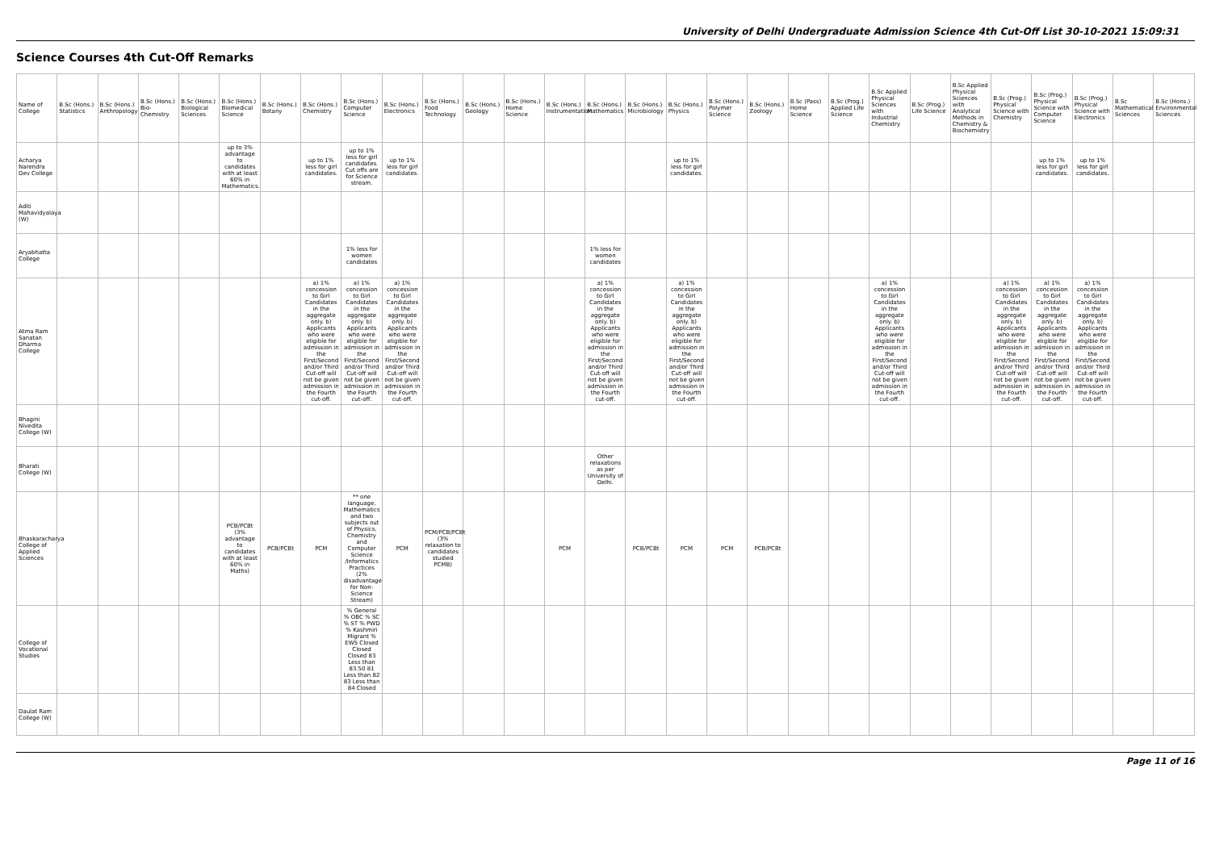University of Delhi Undergraduate Admission Science 4th Cut-Off List 30-10-2021 15:09:31
Science Courses 4th Cut-Off Remarks
| Name of College | B.Sc (Hons.) Statistics | B.Sc (Hons.) Anthropology | B.Sc (Hons.) Bio-Chemistry | B.Sc (Hons.) Biological Sciences | B.Sc (Hons.) Biomedical Science | B.Sc (Hons.) Botany | B.Sc (Hons.) Chemistry | B.Sc (Hons.) Computer Science | B.Sc (Hons.) Electronics | B.Sc (Hons.) Food Technology | B.Sc (Hons.) Geology | B.Sc (Hons.) Home Science | B.Sc (Hons.) Instrumentation | B.Sc (Hons.) Mathematics | B.Sc (Hons.) Microbiology | B.Sc (Hons.) Physics | B.Sc (Hons.) Polymer Science | B.Sc (Hons.) Zoology | B.Sc (Pass) Home Science | B.Sc (Prog.) Applied Life Science | B.Sc Applied Physical Sciences with Industrial Chemistry | B.Sc (Prog.) Life Science | B.Sc Applied Physical Sciences with Analytical Methods in Chemistry & Biochemistry | B.Sc (Prog.) Physical Science with Chemistry | B.Sc (Prog.) Physical Science with Computer Science | B.Sc (Prog.) Physical Science with Electronics | B.Sc Mathematical Sciences | B.Sc (Hons.) Environmental Sciences |
| --- | --- | --- | --- | --- | --- | --- | --- | --- | --- | --- | --- | --- | --- | --- | --- | --- | --- | --- | --- | --- | --- | --- | --- | --- | --- | --- | --- | --- |
| Acharya Narendra Dev College | | | | | up to 3% advantage to candidates with at least 60% in Mathematics. | | up to 1% less for girl candidates. | up to 1% less for girl candidates. Cut offs are for Science stream. | up to 1% less for girl candidates. | | | | | | | up to 1% less for girl candidates. | | | | | | | | | up to 1% less for girl candidates. | up to 1% less for girl candidates. | | |
| Aditi Mahavidyalaya (W) | | | | | | | | | | | | | | | | | | | | | | | | | | | | |
| Aryabhatta College | | | | | | | | 1% less for women candidates | | | | | | 1% less for women candidates | | | | | | | | | | | | | | |
| Atma Ram Sanatan Dharma College | | | | | | | a) 1% concession to Girl Candidates in the aggregate only. b) Applicants who were eligible for admission in the First/Second and/or Third Cut-off will not be given admission in the Fourth cut-off. | a) 1% concession to Girl Candidates in the aggregate only. b) Applicants who were eligible for admission in the First/Second and/or Third Cut-off will not be given admission in the Fourth cut-off. | a) 1% concession to Girl Candidates in the aggregate only. b) Applicants who were eligible for admission in the First/Second and/or Third Cut-off will not be given admission in the Fourth cut-off. | | | | | a) 1% concession to Girl Candidates in the aggregate only. b) Applicants who were eligible for admission in the First/Second and/or Third Cut-off will not be given admission in the Fourth cut-off. | | a) 1% concession to Girl Candidates in the aggregate only. b) Applicants who were eligible for admission in the First/Second and/or Third Cut-off will not be given admission in the Fourth cut-off. | | | | | a) 1% concession to Girl Candidates in the aggregate only. b) Applicants who were eligible for admission in the First/Second and/or Third Cut-off will not be given admission in the Fourth cut-off. | | | a) 1% concession to Girl Candidates in the aggregate only. b) Applicants who were eligible for admission in the First/Second and/or Third Cut-off will not be given admission in the Fourth cut-off. | a) 1% concession to Girl Candidates in the aggregate only. b) Applicants who were eligible for admission in the First/Second and/or Third Cut-off will not be given admission in the Fourth cut-off. | a) 1% concession to Girl Candidates in the aggregate only. b) Applicants who were eligible for admission in the First/Second and/or Third Cut-off will not be given admission in the Fourth cut-off. | | |
| Bhagini Nivedita College (W) | | | | | | | | | | | | | | | | | | | | | | | | | | | | |
| Bharati College (W) | | | | | | | | | | | | | | Other relaxations as per University of Delhi. | | | | | | | | | | | | | | |
| Bhaskaracharya College of Applied Sciences | | | | | PCB/PCBt (3% advantage to candidates with at least 60% in Maths) | PCB/PCBt | PCM | ** one language, Mathematics and two subjects out of Physics, Chemistry and Computer Science /Informatics Practices (2% disadvantage for Non-Science Stream) | PCM | PCM/PCB/PCBt (3% relaxation to candidates studied PCMB) | | | PCM | | PCB/PCBt | PCM | PCM | PCB/PCBt | | | | | | | | | | |
| College of Vocational Studies | | | | | | | | % General % OBC % SC % ST % PWD % Kashmiri Migrant % EWS Closed Closed Closed 83 Less than 83.50 81 Less than 82 83 Less than 84 Closed | | | | | | | | | | | | | | | | | | | | |
| Daulat Ram College (W) | | | | | | | | | | | | | | | | | | | | | | | | | | | | |
Page 11 of 16